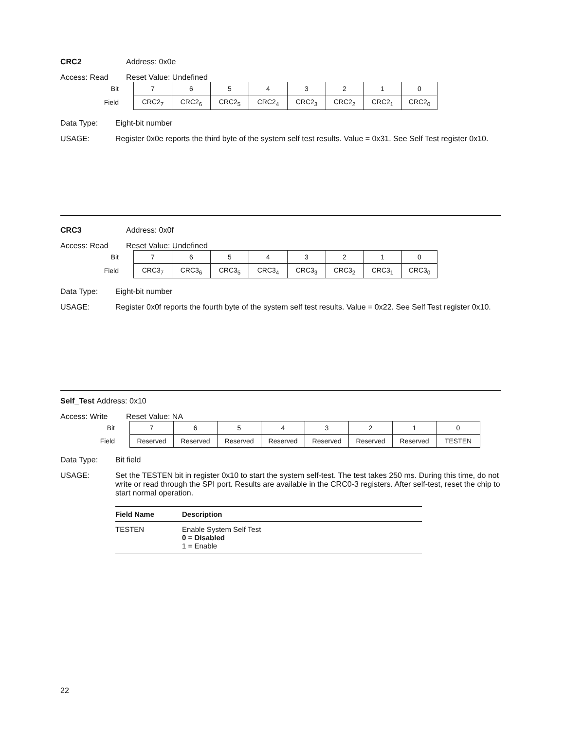CRC2 Address: 0x0e
Access: Read Reset Value: Undefined
| Bit | 7 | 6 | 5 | 4 | 3 | 2 | 1 | 0 |
| Field | CRC2<sub>7</sub> | CRC2<sub>6</sub> | CRC2<sub>5</sub> | CRC2<sub>4</sub> | CRC2<sub>3</sub> | CRC2<sub>2</sub> | CRC2<sub>1</sub> | CRC2<sub>0</sub> |
Data Type: Eight-bit number
USAGE: Register 0x0e reports the third byte of the system self test results. Value = 0x31. See Self Test register 0x10.
CRC3 Address: 0x0f
Access: Read Reset Value: Undefined
| Bit | 7 | 6 | 5 | 4 | 3 | 2 | 1 | 0 |
| Field | CRC3<sub>7</sub> | CRC3<sub>6</sub> | CRC3<sub>5</sub> | CRC3<sub>4</sub> | CRC3<sub>3</sub> | CRC3<sub>2</sub> | CRC3<sub>1</sub> | CRC3<sub>0</sub> |
Data Type: Eight-bit number
USAGE: Register 0x0f reports the fourth byte of the system self test results. Value = 0x22. See Self Test register 0x10.
Self_Test Address: 0x10
Access: Write Reset Value: NA
| Bit | 7 | 6 | 5 | 4 | 3 | 2 | 1 | 0 |
| Field | Reserved | Reserved | Reserved | Reserved | Reserved | Reserved | Reserved | TESTEN |
Data Type: Bit field
USAGE: Set the TESTEN bit in register 0x10 to start the system self-test. The test takes 250 ms. During this time, do not write or read through the SPI port. Results are available in the CRC0-3 registers. After self-test, reset the chip to start normal operation.
| Field Name | Description |
| --- | --- |
| TESTEN | Enable System Self Test 0 = Disabled 1 = Enable |
22